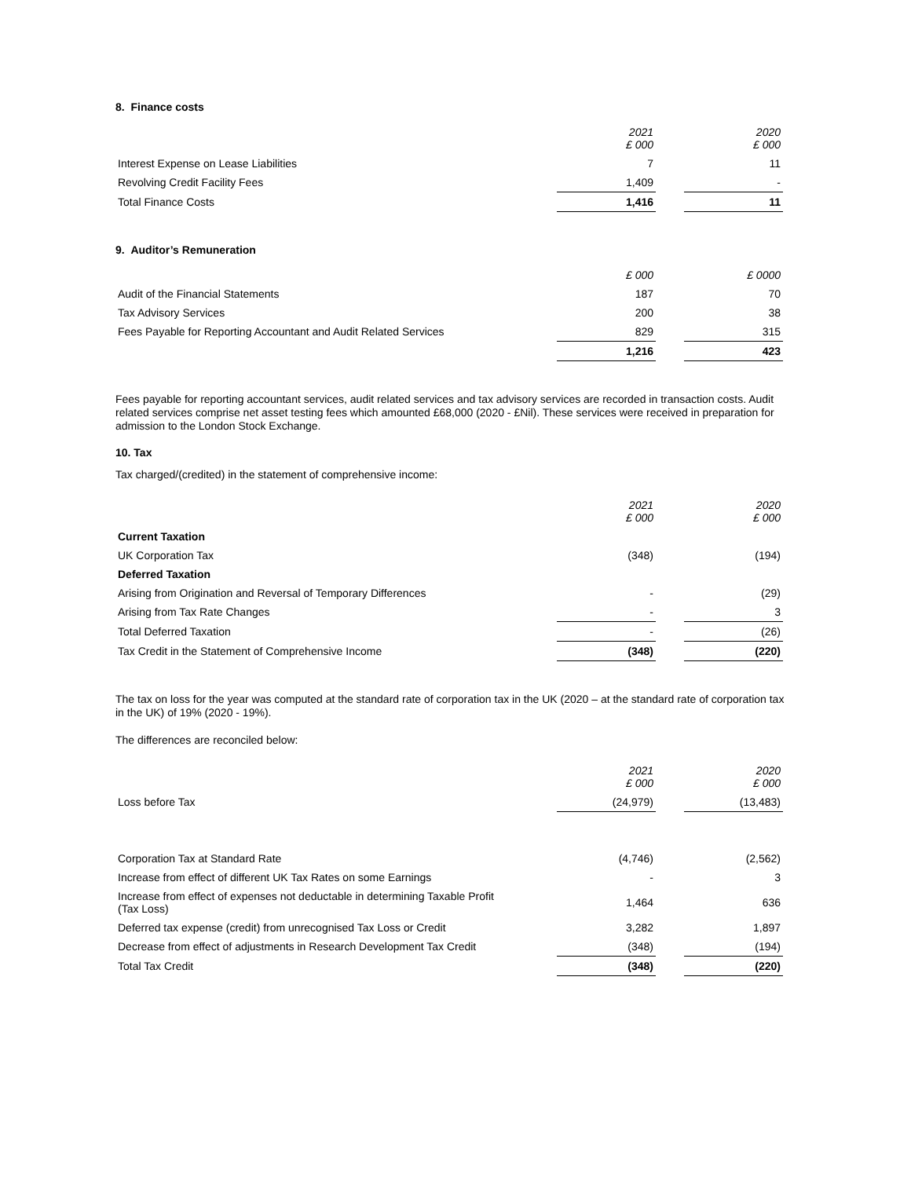8. Finance costs
| | 2021 £ 000 | | 2020 £ 000 |
| Interest Expense on Lease Liabilities | 7 | | 11 |
| Revolving Credit Facility Fees | 1,409 | | - |
| Total Finance Costs | 1,416 | | 11 |
9. Auditor’s Remuneration
| | £ 000 | | £ 0000 |
| Audit of the Financial Statements | 187 | | 70 |
| Tax Advisory Services | 200 | | 38 |
| Fees Payable for Reporting Accountant and Audit Related Services | 829 | | 315 |
| | 1,216 | | 423 |
Fees payable for reporting accountant services, audit related services and tax advisory services are recorded in transaction costs. Audit related services comprise net asset testing fees which amounted £68,000 (2020 - £Nil). These services were received in preparation for admission to the London Stock Exchange.
10. Tax
Tax charged/(credited) in the statement of comprehensive income:
| | 2021 £ 000 | | 2020 £ 000 |
| Current Taxation | | | |
| UK Corporation Tax | (348) | | (194) |
| Deferred Taxation | | | |
| Arising from Origination and Reversal of Temporary Differences | - | | (29) |
| Arising from Tax Rate Changes | - | | 3 |
| Total Deferred Taxation | - | | (26) |
| Tax Credit in the Statement of Comprehensive Income | (348) | | (220) |
The tax on loss for the year was computed at the standard rate of corporation tax in the UK (2020 – at the standard rate of corporation tax in the UK) of 19% (2020 - 19%).
The differences are reconciled below:
| | 2021 £ 000 | | 2020 £ 000 |
| Loss before Tax | (24,979) | | (13,483) |
| Corporation Tax at Standard Rate | (4,746) | | (2,562) |
| Increase from effect of different UK Tax Rates on some Earnings | - | | 3 |
| Increase from effect of expenses not deductable in determining Taxable Profit (Tax Loss) | 1,464 | | 636 |
| Deferred tax expense (credit) from unrecognised Tax Loss or Credit | 3,282 | | 1,897 |
| Decrease from effect of adjustments in Research Development Tax Credit | (348) | | (194) |
| Total Tax Credit | (348) | | (220) |